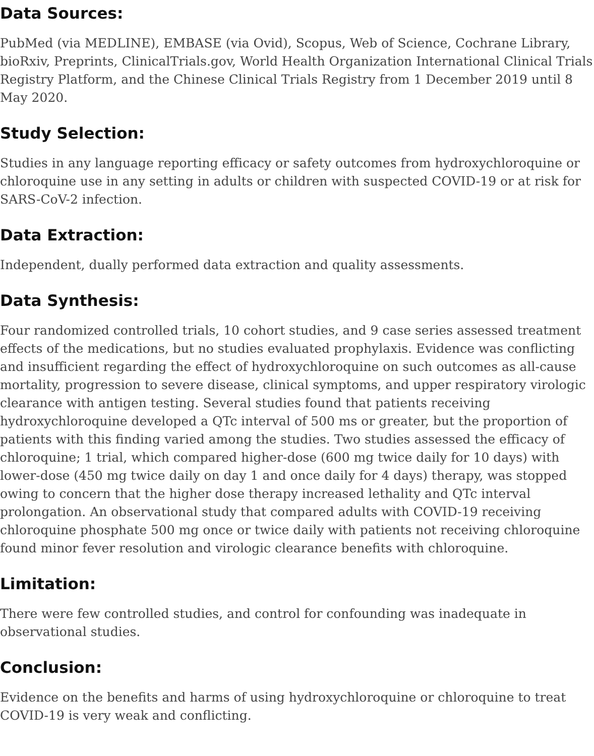Data Sources:
PubMed (via MEDLINE), EMBASE (via Ovid), Scopus, Web of Science, Cochrane Library, bioRxiv, Preprints, ClinicalTrials.gov, World Health Organization International Clinical Trials Registry Platform, and the Chinese Clinical Trials Registry from 1 December 2019 until 8 May 2020.
Study Selection:
Studies in any language reporting efficacy or safety outcomes from hydroxychloroquine or chloroquine use in any setting in adults or children with suspected COVID-19 or at risk for SARS-CoV-2 infection.
Data Extraction:
Independent, dually performed data extraction and quality assessments.
Data Synthesis:
Four randomized controlled trials, 10 cohort studies, and 9 case series assessed treatment effects of the medications, but no studies evaluated prophylaxis. Evidence was conflicting and insufficient regarding the effect of hydroxychloroquine on such outcomes as all-cause mortality, progression to severe disease, clinical symptoms, and upper respiratory virologic clearance with antigen testing. Several studies found that patients receiving hydroxychloroquine developed a QTc interval of 500 ms or greater, but the proportion of patients with this finding varied among the studies. Two studies assessed the efficacy of chloroquine; 1 trial, which compared higher-dose (600 mg twice daily for 10 days) with lower-dose (450 mg twice daily on day 1 and once daily for 4 days) therapy, was stopped owing to concern that the higher dose therapy increased lethality and QTc interval prolongation. An observational study that compared adults with COVID-19 receiving chloroquine phosphate 500 mg once or twice daily with patients not receiving chloroquine found minor fever resolution and virologic clearance benefits with chloroquine.
Limitation:
There were few controlled studies, and control for confounding was inadequate in observational studies.
Conclusion:
Evidence on the benefits and harms of using hydroxychloroquine or chloroquine to treat COVID-19 is very weak and conflicting.